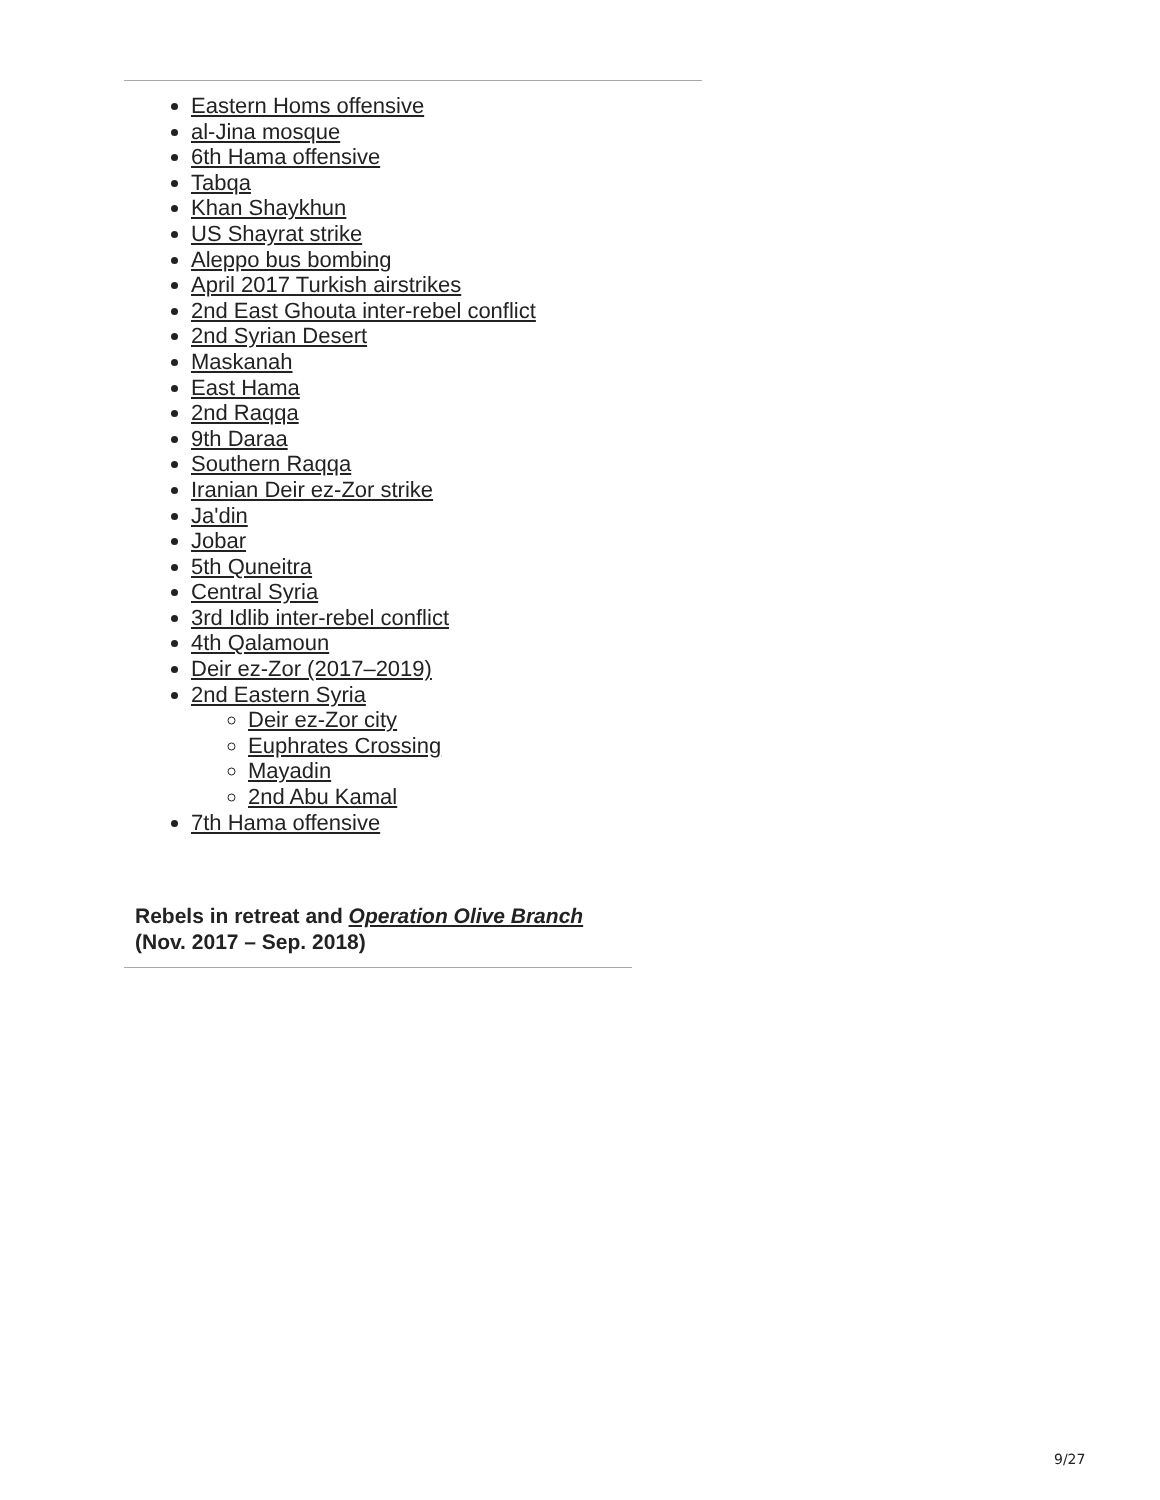Eastern Homs offensive
al-Jina mosque
6th Hama offensive
Tabqa
Khan Shaykhun
US Shayrat strike
Aleppo bus bombing
April 2017 Turkish airstrikes
2nd East Ghouta inter-rebel conflict
2nd Syrian Desert
Maskanah
East Hama
2nd Raqqa
9th Daraa
Southern Raqqa
Iranian Deir ez-Zor strike
Ja'din
Jobar
5th Quneitra
Central Syria
3rd Idlib inter-rebel conflict
4th Qalamoun
Deir ez-Zor (2017–2019)
2nd Eastern Syria
Deir ez-Zor city
Euphrates Crossing
Mayadin
2nd Abu Kamal
7th Hama offensive
Rebels in retreat and Operation Olive Branch
(Nov. 2017 – Sep. 2018)
9/27